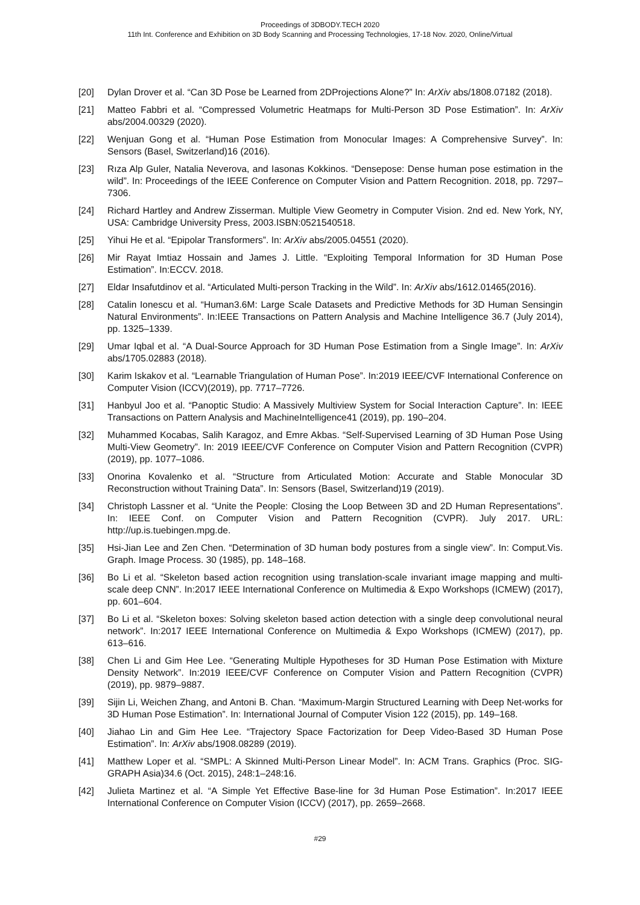Proceedings of 3DBODY.TECH 2020
11th Int. Conference and Exhibition on 3D Body Scanning and Processing Technologies, 17-18 Nov. 2020, Online/Virtual
[20] Dylan Drover et al. “Can 3D Pose be Learned from 2DProjections Alone?” In: ArXiv abs/1808.07182 (2018).
[21] Matteo Fabbri et al. “Compressed Volumetric Heatmaps for Multi-Person 3D Pose Estimation”. In: ArXiv abs/2004.00329 (2020).
[22] Wenjuan Gong et al. “Human Pose Estimation from Monocular Images: A Comprehensive Survey”. In: Sensors (Basel, Switzerland)16 (2016).
[23] Rıza Alp Guler, Natalia Neverova, and Iasonas Kokkinos. “Densepose: Dense human pose estimation in the wild”. In: Proceedings of the IEEE Conference on Computer Vision and Pattern Recognition. 2018, pp. 7297–7306.
[24] Richard Hartley and Andrew Zisserman. Multiple View Geometry in Computer Vision. 2nd ed. New York, NY, USA: Cambridge University Press, 2003.ISBN:0521540518.
[25] Yihui He et al. “Epipolar Transformers”. In: ArXiv abs/2005.04551 (2020).
[26] Mir Rayat Imtiaz Hossain and James J. Little. “Exploiting Temporal Information for 3D Human Pose Estimation”. In:ECCV. 2018.
[27] Eldar Insafutdinov et al. “Articulated Multi-person Tracking in the Wild”. In: ArXiv abs/1612.01465(2016).
[28] Catalin Ionescu et al. “Human3.6M: Large Scale Datasets and Predictive Methods for 3D Human Sensingin Natural Environments”. In:IEEE Transactions on Pattern Analysis and Machine Intelligence 36.7 (July 2014), pp. 1325–1339.
[29] Umar Iqbal et al. “A Dual-Source Approach for 3D Human Pose Estimation from a Single Image”. In: ArXiv abs/1705.02883 (2018).
[30] Karim Iskakov et al. “Learnable Triangulation of Human Pose”. In:2019 IEEE/CVF International Conference on Computer Vision (ICCV)(2019), pp. 7717–7726.
[31] Hanbyul Joo et al. “Panoptic Studio: A Massively Multiview System for Social Interaction Capture”. In: IEEE Transactions on Pattern Analysis and MachineIntelligence41 (2019), pp. 190–204.
[32] Muhammed Kocabas, Salih Karagoz, and Emre Akbas. “Self-Supervised Learning of 3D Human Pose Using Multi-View Geometry”. In: 2019 IEEE/CVF Conference on Computer Vision and Pattern Recognition (CVPR)(2019), pp. 1077–1086.
[33] Onorina Kovalenko et al. “Structure from Articulated Motion: Accurate and Stable Monocular 3D Reconstruction without Training Data”. In: Sensors (Basel, Switzerland)19 (2019).
[34] Christoph Lassner et al. “Unite the People: Closing the Loop Between 3D and 2D Human Representations”. In: IEEE Conf. on Computer Vision and Pattern Recognition (CVPR). July 2017. URL: http://up.is.tuebingen.mpg.de.
[35] Hsi-Jian Lee and Zen Chen. “Determination of 3D human body postures from a single view”. In: Comput.Vis. Graph. Image Process. 30 (1985), pp. 148–168.
[36] Bo Li et al. “Skeleton based action recognition using translation-scale invariant image mapping and multi-scale deep CNN”. In:2017 IEEE International Conference on Multimedia & Expo Workshops (ICMEW) (2017), pp. 601–604.
[37] Bo Li et al. “Skeleton boxes: Solving skeleton based action detection with a single deep convolutional neural network”. In:2017 IEEE International Conference on Multimedia & Expo Workshops (ICMEW) (2017), pp. 613–616.
[38] Chen Li and Gim Hee Lee. “Generating Multiple Hypotheses for 3D Human Pose Estimation with Mixture Density Network”. In:2019 IEEE/CVF Conference on Computer Vision and Pattern Recognition (CVPR) (2019), pp. 9879–9887.
[39] Sijin Li, Weichen Zhang, and Antoni B. Chan. “Maximum-Margin Structured Learning with Deep Net-works for 3D Human Pose Estimation”. In: International Journal of Computer Vision 122 (2015), pp. 149–168.
[40] Jiahao Lin and Gim Hee Lee. “Trajectory Space Factorization for Deep Video-Based 3D Human Pose Estimation”. In: ArXiv abs/1908.08289 (2019).
[41] Matthew Loper et al. “SMPL: A Skinned Multi-Person Linear Model”. In: ACM Trans. Graphics (Proc. SIG-GRAPH Asia)34.6 (Oct. 2015), 248:1–248:16.
[42] Julieta Martinez et al. “A Simple Yet Effective Base-line for 3d Human Pose Estimation”. In:2017 IEEE International Conference on Computer Vision (ICCV) (2017), pp. 2659–2668.
#29